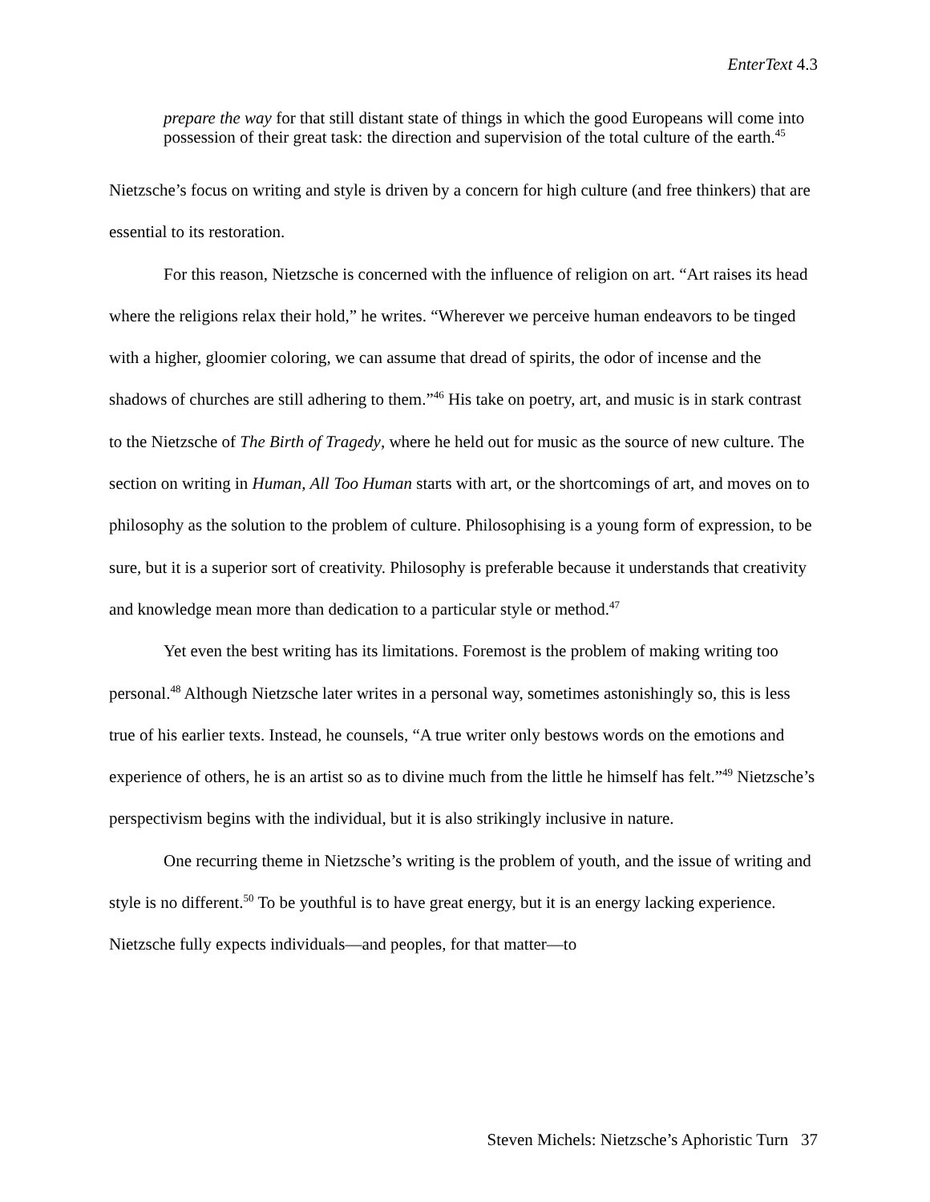EnterText 4.3
prepare the way for that still distant state of things in which the good Europeans will come into possession of their great task: the direction and supervision of the total culture of the earth.<sup>45</sup>
Nietzsche’s focus on writing and style is driven by a concern for high culture (and free thinkers) that are essential to its restoration.
For this reason, Nietzsche is concerned with the influence of religion on art. “Art raises its head where the religions relax their hold,” he writes. “Wherever we perceive human endeavors to be tinged with a higher, gloomier coloring, we can assume that dread of spirits, the odor of incense and the shadows of churches are still adhering to them.”<sup>46</sup> His take on poetry, art, and music is in stark contrast to the Nietzsche of The Birth of Tragedy, where he held out for music as the source of new culture. The section on writing in Human, All Too Human starts with art, or the shortcomings of art, and moves on to philosophy as the solution to the problem of culture. Philosophising is a young form of expression, to be sure, but it is a superior sort of creativity. Philosophy is preferable because it understands that creativity and knowledge mean more than dedication to a particular style or method.<sup>47</sup>
Yet even the best writing has its limitations. Foremost is the problem of making writing too personal.<sup>48</sup> Although Nietzsche later writes in a personal way, sometimes astonishingly so, this is less true of his earlier texts. Instead, he counsels, “A true writer only bestows words on the emotions and experience of others, he is an artist so as to divine much from the little he himself has felt.”<sup>49</sup> Nietzsche’s perspectivism begins with the individual, but it is also strikingly inclusive in nature.
One recurring theme in Nietzsche’s writing is the problem of youth, and the issue of writing and style is no different.<sup>50</sup> To be youthful is to have great energy, but it is an energy lacking experience. Nietzsche fully expects individuals—and peoples, for that matter—to
Steven Michels: Nietzsche’s Aphoristic Turn 37